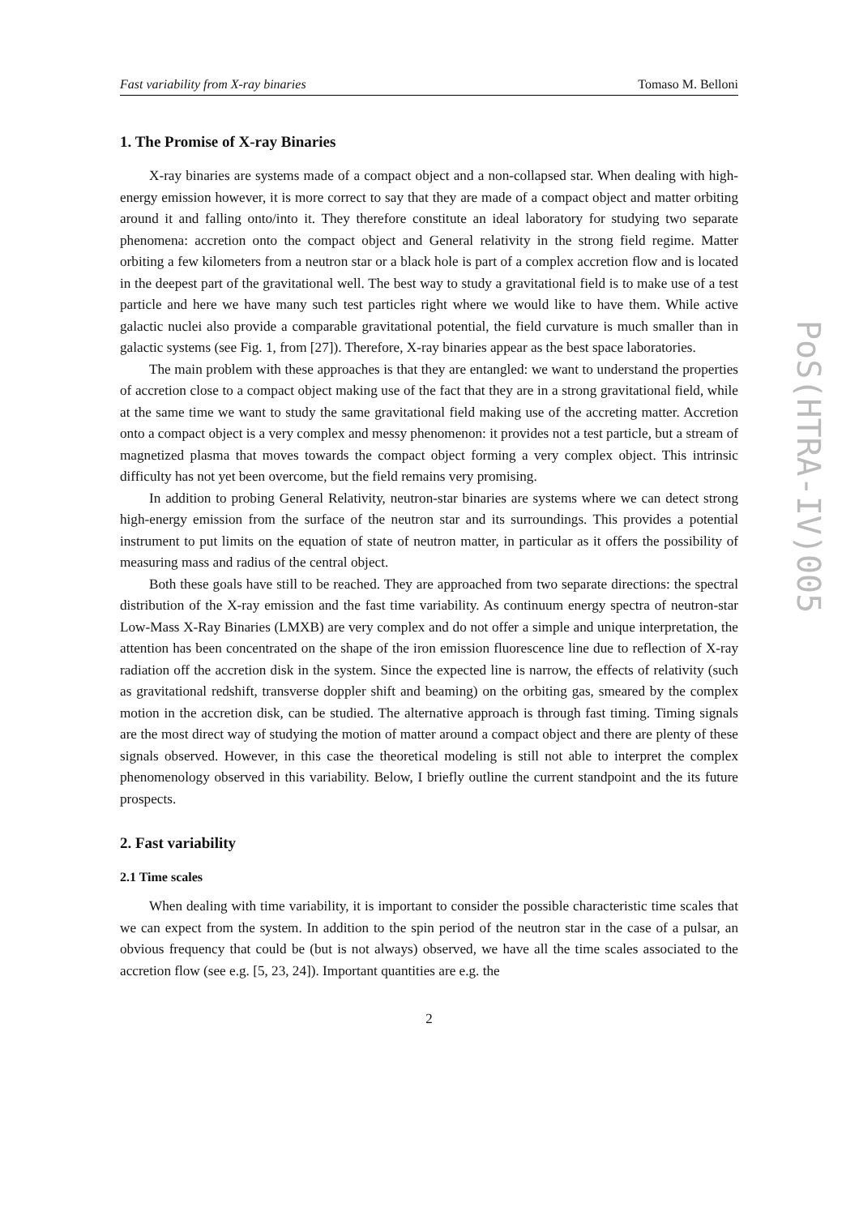Fast variability from X-ray binaries Tomaso M. Belloni
1. The Promise of X-ray Binaries
X-ray binaries are systems made of a compact object and a non-collapsed star. When dealing with high-energy emission however, it is more correct to say that they are made of a compact object and matter orbiting around it and falling onto/into it. They therefore constitute an ideal laboratory for studying two separate phenomena: accretion onto the compact object and General relativity in the strong field regime. Matter orbiting a few kilometers from a neutron star or a black hole is part of a complex accretion flow and is located in the deepest part of the gravitational well. The best way to study a gravitational field is to make use of a test particle and here we have many such test particles right where we would like to have them. While active galactic nuclei also provide a comparable gravitational potential, the field curvature is much smaller than in galactic systems (see Fig. 1, from [27]). Therefore, X-ray binaries appear as the best space laboratories.
The main problem with these approaches is that they are entangled: we want to understand the properties of accretion close to a compact object making use of the fact that they are in a strong gravitational field, while at the same time we want to study the same gravitational field making use of the accreting matter. Accretion onto a compact object is a very complex and messy phenomenon: it provides not a test particle, but a stream of magnetized plasma that moves towards the compact object forming a very complex object. This intrinsic difficulty has not yet been overcome, but the field remains very promising.
In addition to probing General Relativity, neutron-star binaries are systems where we can detect strong high-energy emission from the surface of the neutron star and its surroundings. This provides a potential instrument to put limits on the equation of state of neutron matter, in particular as it offers the possibility of measuring mass and radius of the central object.
Both these goals have still to be reached. They are approached from two separate directions: the spectral distribution of the X-ray emission and the fast time variability. As continuum energy spectra of neutron-star Low-Mass X-Ray Binaries (LMXB) are very complex and do not offer a simple and unique interpretation, the attention has been concentrated on the shape of the iron emission fluorescence line due to reflection of X-ray radiation off the accretion disk in the system. Since the expected line is narrow, the effects of relativity (such as gravitational redshift, transverse doppler shift and beaming) on the orbiting gas, smeared by the complex motion in the accretion disk, can be studied. The alternative approach is through fast timing. Timing signals are the most direct way of studying the motion of matter around a compact object and there are plenty of these signals observed. However, in this case the theoretical modeling is still not able to interpret the complex phenomenology observed in this variability. Below, I briefly outline the current standpoint and the its future prospects.
2. Fast variability
2.1 Time scales
When dealing with time variability, it is important to consider the possible characteristic time scales that we can expect from the system. In addition to the spin period of the neutron star in the case of a pulsar, an obvious frequency that could be (but is not always) observed, we have all the time scales associated to the accretion flow (see e.g. [5, 23, 24]). Important quantities are e.g. the
2
PoS(HTRA-IV)005